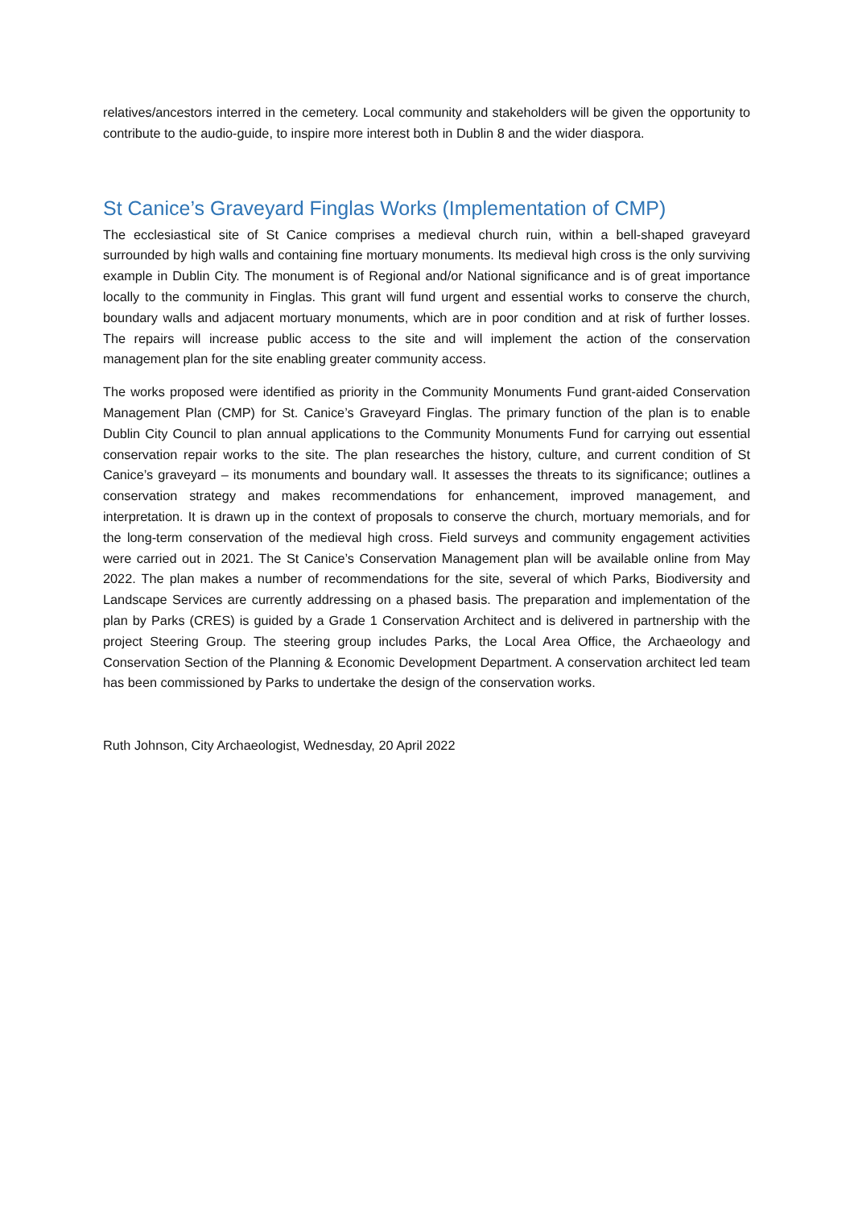relatives/ancestors interred in the cemetery. Local community and stakeholders will be given the opportunity to contribute to the audio-guide, to inspire more interest both in Dublin 8 and the wider diaspora.
St Canice’s Graveyard Finglas Works (Implementation of CMP)
The ecclesiastical site of St Canice comprises a medieval church ruin, within a bell-shaped graveyard surrounded by high walls and containing fine mortuary monuments. Its medieval high cross is the only surviving example in Dublin City. The monument is of Regional and/or National significance and is of great importance locally to the community in Finglas. This grant will fund urgent and essential works to conserve the church, boundary walls and adjacent mortuary monuments, which are in poor condition and at risk of further losses. The repairs will increase public access to the site and will implement the action of the conservation management plan for the site enabling greater community access.
The works proposed were identified as priority in the Community Monuments Fund grant-aided Conservation Management Plan (CMP) for St. Canice’s Graveyard Finglas. The primary function of the plan is to enable Dublin City Council to plan annual applications to the Community Monuments Fund for carrying out essential conservation repair works to the site. The plan researches the history, culture, and current condition of St Canice’s graveyard – its monuments and boundary wall. It assesses the threats to its significance; outlines a conservation strategy and makes recommendations for enhancement, improved management, and interpretation. It is drawn up in the context of proposals to conserve the church, mortuary memorials, and for the long-term conservation of the medieval high cross. Field surveys and community engagement activities were carried out in 2021. The St Canice’s Conservation Management plan will be available online from May 2022. The plan makes a number of recommendations for the site, several of which Parks, Biodiversity and Landscape Services are currently addressing on a phased basis. The preparation and implementation of the plan by Parks (CRES) is guided by a Grade 1 Conservation Architect and is delivered in partnership with the project Steering Group. The steering group includes Parks, the Local Area Office, the Archaeology and Conservation Section of the Planning & Economic Development Department. A conservation architect led team has been commissioned by Parks to undertake the design of the conservation works.
Ruth Johnson, City Archaeologist, Wednesday, 20 April 2022